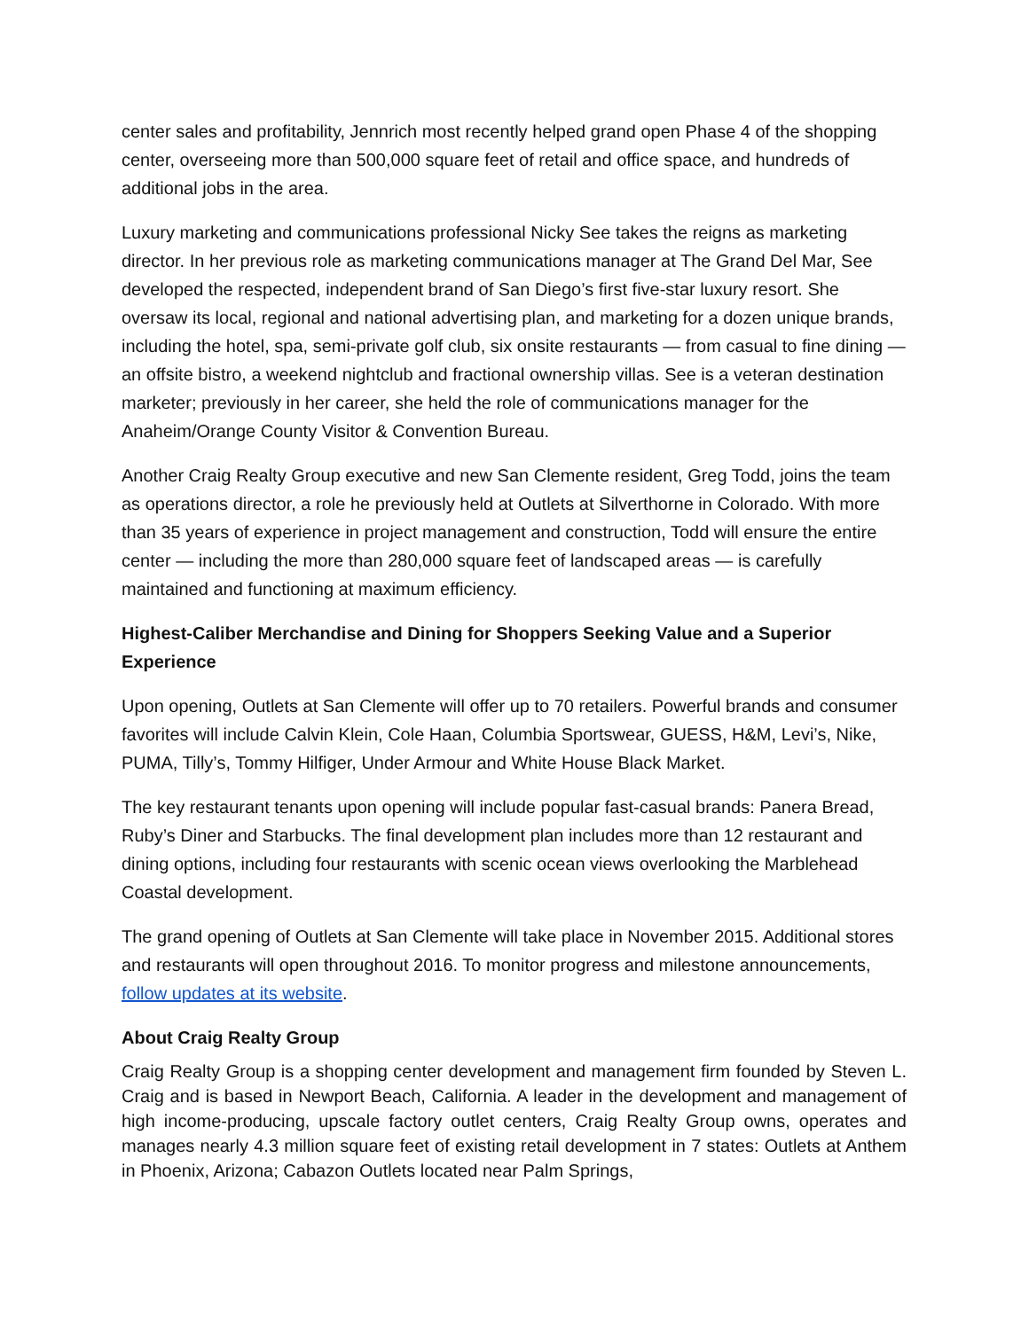center sales and profitability, Jennrich most recently helped grand open Phase 4 of the shopping center, overseeing more than 500,000 square feet of retail and office space, and hundreds of additional jobs in the area.
Luxury marketing and communications professional Nicky See takes the reigns as marketing director. In her previous role as marketing communications manager at The Grand Del Mar, See developed the respected, independent brand of San Diego’s first five-star luxury resort. She oversaw its local, regional and national advertising plan, and marketing for a dozen unique brands, including the hotel, spa, semi-private golf club, six onsite restaurants — from casual to fine dining — an offsite bistro, a weekend nightclub and fractional ownership villas. See is a veteran destination marketer; previously in her career, she held the role of communications manager for the Anaheim/Orange County Visitor & Convention Bureau.
Another Craig Realty Group executive and new San Clemente resident, Greg Todd, joins the team as operations director, a role he previously held at Outlets at Silverthorne in Colorado. With more than 35 years of experience in project management and construction, Todd will ensure the entire center — including the more than 280,000 square feet of landscaped areas — is carefully maintained and functioning at maximum efficiency.
Highest-Caliber Merchandise and Dining for Shoppers Seeking Value and a Superior Experience
Upon opening, Outlets at San Clemente will offer up to 70 retailers. Powerful brands and consumer favorites will include Calvin Klein, Cole Haan, Columbia Sportswear, GUESS, H&M, Levi’s, Nike, PUMA, Tilly’s, Tommy Hilfiger, Under Armour and White House Black Market.
The key restaurant tenants upon opening will include popular fast-casual brands: Panera Bread, Ruby’s Diner and Starbucks. The final development plan includes more than 12 restaurant and dining options, including four restaurants with scenic ocean views overlooking the Marblehead Coastal development.
The grand opening of Outlets at San Clemente will take place in November 2015. Additional stores and restaurants will open throughout 2016. To monitor progress and milestone announcements, follow updates at its website.
About Craig Realty Group
Craig Realty Group is a shopping center development and management firm founded by Steven L. Craig and is based in Newport Beach, California. A leader in the development and management of high income-producing, upscale factory outlet centers, Craig Realty Group owns, operates and manages nearly 4.3 million square feet of existing retail development in 7 states: Outlets at Anthem in Phoenix, Arizona; Cabazon Outlets located near Palm Springs,